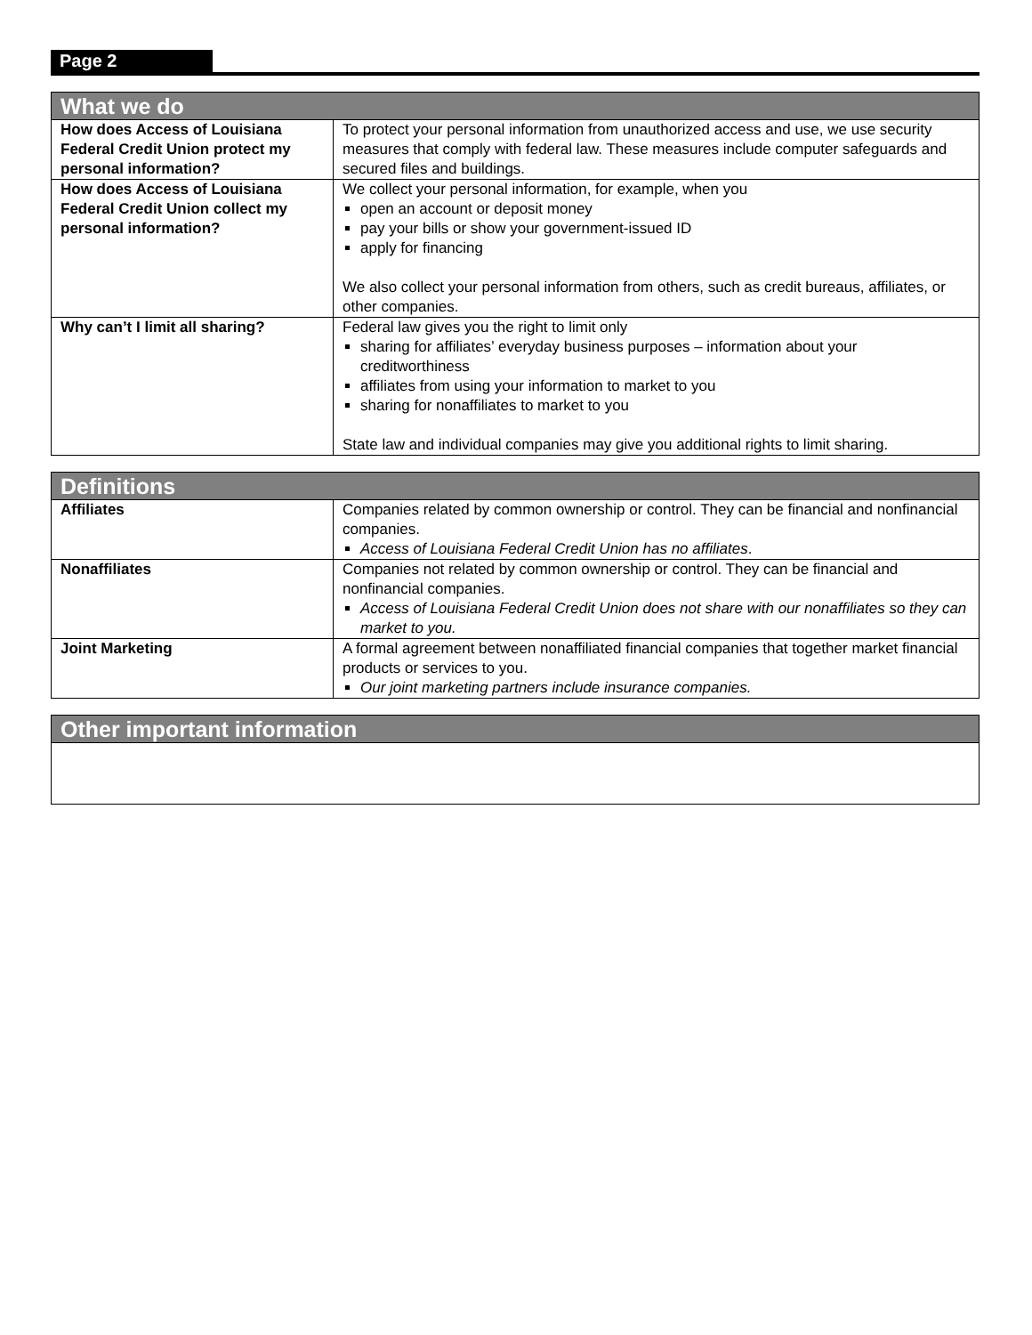Page 2
| What we do | |
| --- | --- |
| How does Access of Louisiana Federal Credit Union protect my personal information? | To protect your personal information from unauthorized access and use, we use security measures that comply with federal law. These measures include computer safeguards and secured files and buildings. |
| How does Access of Louisiana Federal Credit Union collect my personal information? | We collect your personal information, for example, when you open an account or deposit money pay your bills or show your government-issued ID apply for financing We also collect your personal information from others, such as credit bureaus, affiliates, or other companies. |
| Why can’t I limit all sharing? | Federal law gives you the right to limit only sharing for affiliates’ everyday business purposes – information about your creditworthiness affiliates from using your information to market to you sharing for nonaffiliates to market to you State law and individual companies may give you additional rights to limit sharing. |
| Definitions | |
| --- | --- |
| Affiliates | Companies related by common ownership or control. They can be financial and nonfinancial companies. Access of Louisiana Federal Credit Union has no affiliates . |
| Nonaffiliates | Companies not related by common ownership or control. They can be financial and nonfinancial companies. Access of Louisiana Federal Credit Union does not share with our nonaffiliates so they can market to you. |
| Joint Marketing | A formal agreement between nonaffiliated financial companies that together market financial products or services to you. Our joint marketing partners include insurance companies. |
| Other important information |
| --- |